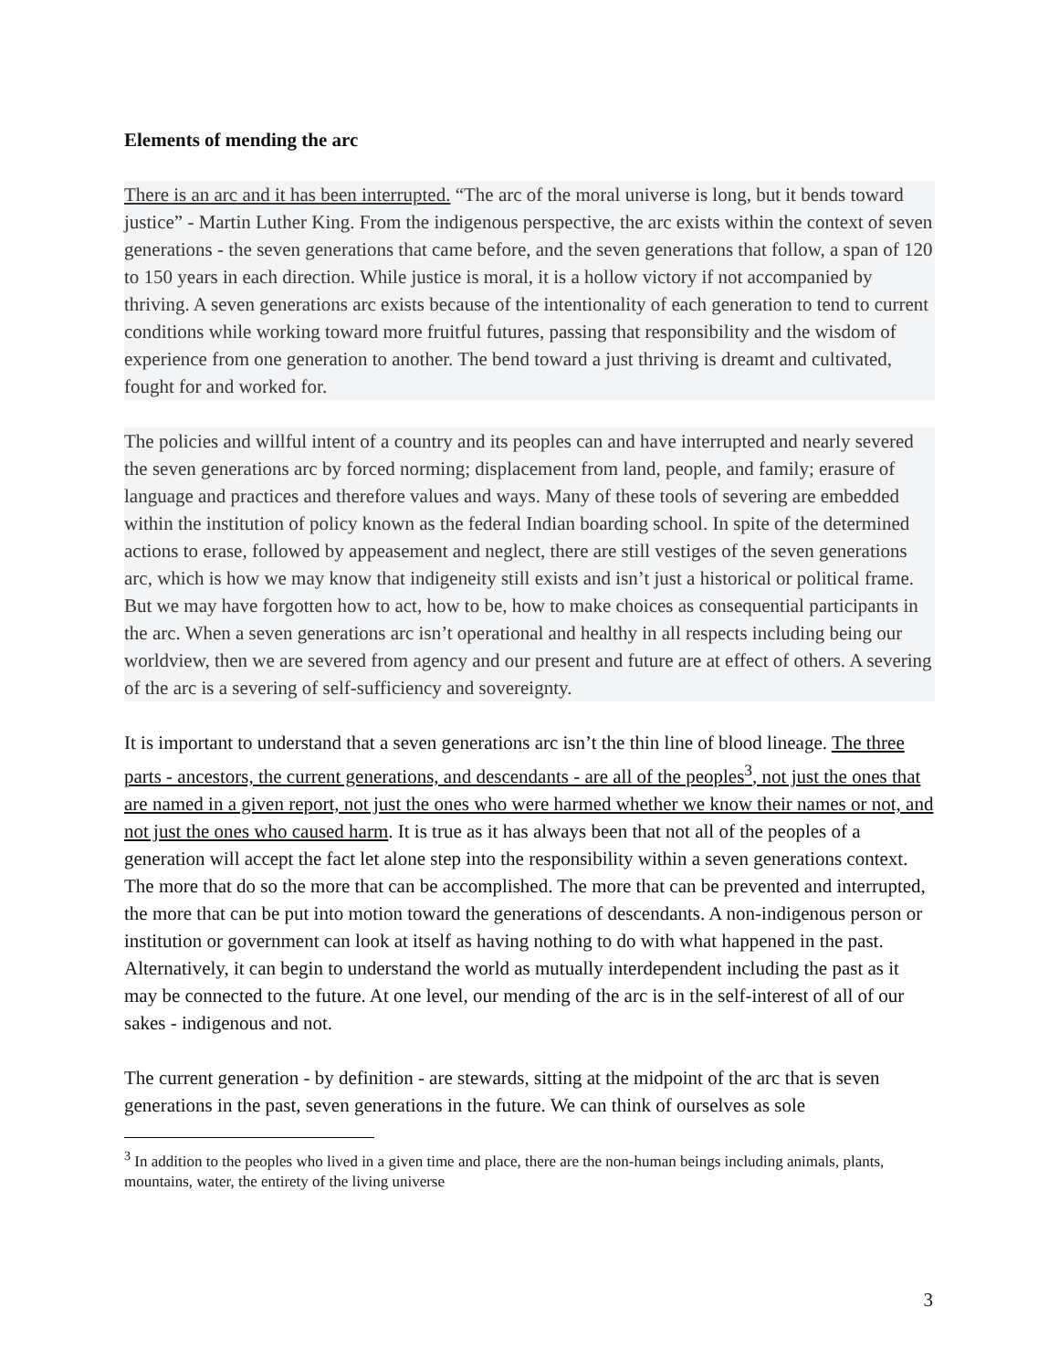Elements of mending the arc
There is an arc and it has been interrupted. “The arc of the moral universe is long, but it bends toward justice” - Martin Luther King. From the indigenous perspective, the arc exists within the context of seven generations - the seven generations that came before, and the seven generations that follow, a span of 120 to 150 years in each direction. While justice is moral, it is a hollow victory if not accompanied by thriving. A seven generations arc exists because of the intentionality of each generation to tend to current conditions while working toward more fruitful futures, passing that responsibility and the wisdom of experience from one generation to another. The bend toward a just thriving is dreamt and cultivated, fought for and worked for.
The policies and willful intent of a country and its peoples can and have interrupted and nearly severed the seven generations arc by forced norming; displacement from land, people, and family; erasure of language and practices and therefore values and ways. Many of these tools of severing are embedded within the institution of policy known as the federal Indian boarding school. In spite of the determined actions to erase, followed by appeasement and neglect, there are still vestiges of the seven generations arc, which is how we may know that indigeneity still exists and isn’t just a historical or political frame. But we may have forgotten how to act, how to be, how to make choices as consequential participants in the arc. When a seven generations arc isn’t operational and healthy in all respects including being our worldview, then we are severed from agency and our present and future are at effect of others. A severing of the arc is a severing of self-sufficiency and sovereignty.
It is important to understand that a seven generations arc isn’t the thin line of blood lineage. The three parts - ancestors, the current generations, and descendants - are all of the peoples<sup>3</sup>, not just the ones that are named in a given report, not just the ones who were harmed whether we know their names or not, and not just the ones who caused harm. It is true as it has always been that not all of the peoples of a generation will accept the fact let alone step into the responsibility within a seven generations context. The more that do so the more that can be accomplished. The more that can be prevented and interrupted, the more that can be put into motion toward the generations of descendants. A non-indigenous person or institution or government can look at itself as having nothing to do with what happened in the past. Alternatively, it can begin to understand the world as mutually interdependent including the past as it may be connected to the future. At one level, our mending of the arc is in the self-interest of all of our sakes - indigenous and not.
The current generation - by definition - are stewards, sitting at the midpoint of the arc that is seven generations in the past, seven generations in the future. We can think of ourselves as sole
<sup>3</sup> In addition to the peoples who lived in a given time and place, there are the non-human beings including animals, plants, mountains, water, the entirety of the living universe
3